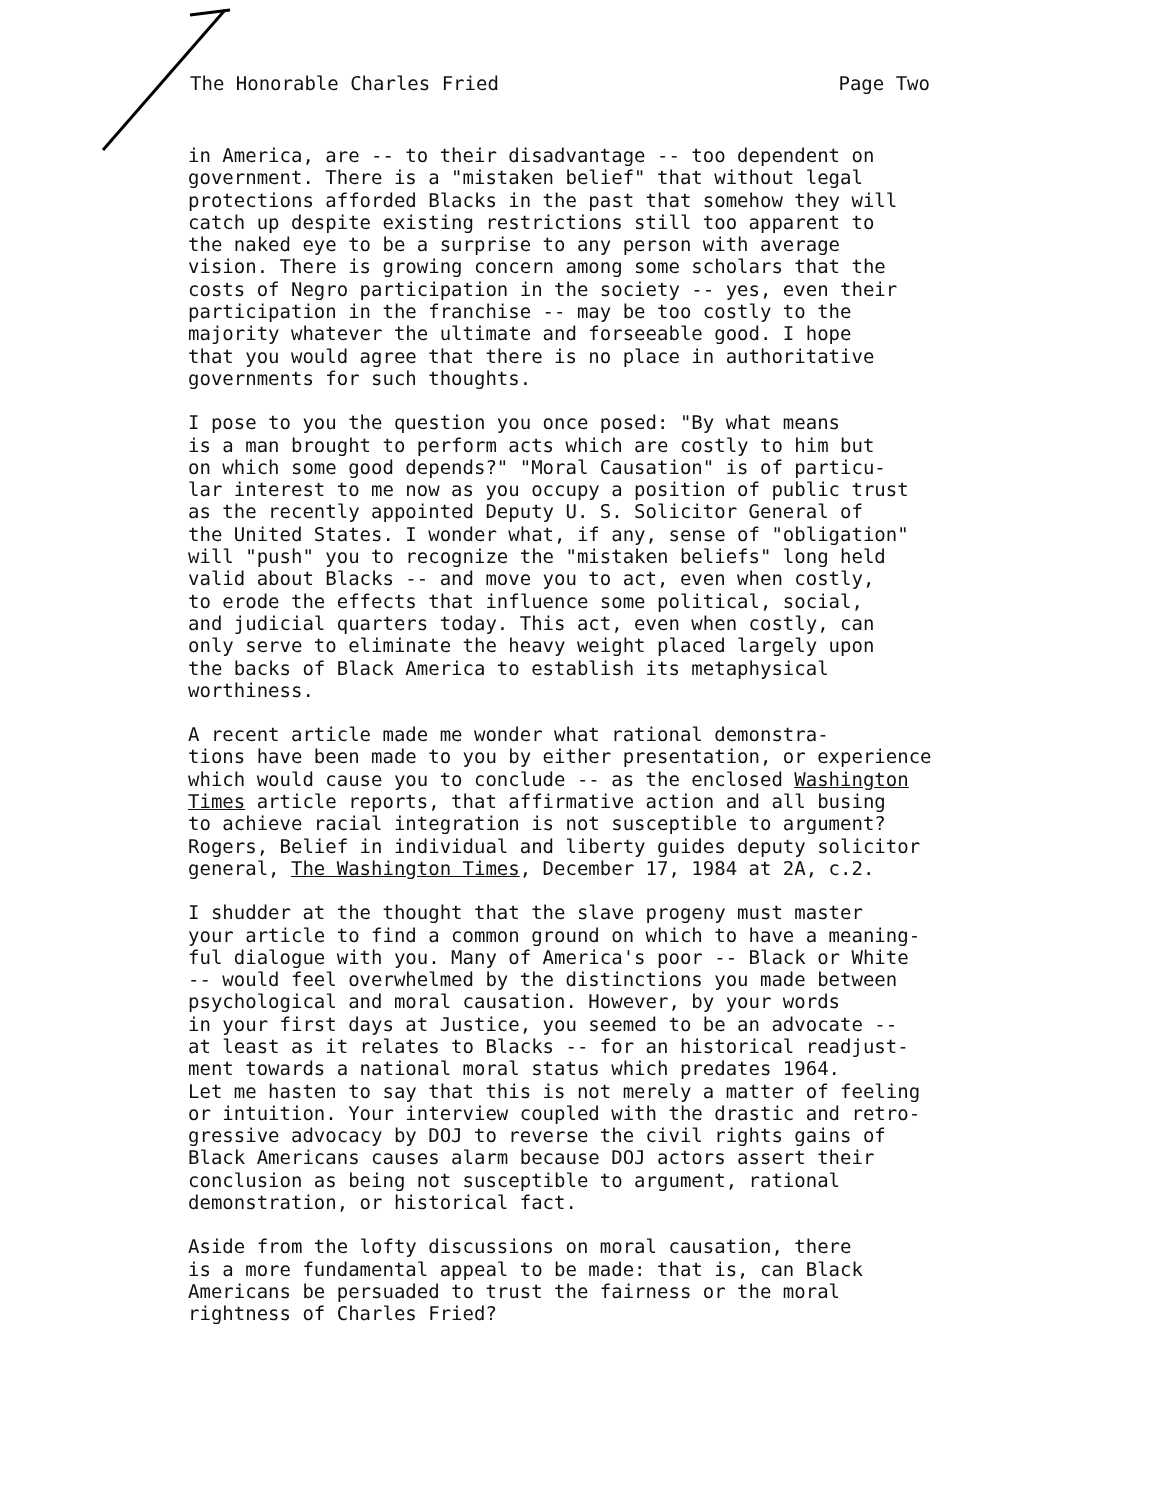The Honorable Charles Fried Page Two
in America, are -- to their disadvantage -- too dependent on government. There is a "mistaken belief" that without legal protections afforded Blacks in the past that somehow they will catch up despite existing restrictions still too apparent to the naked eye to be a surprise to any person with average vision. There is growing concern among some scholars that the costs of Negro participation in the society -- yes, even their participation in the franchise -- may be too costly to the majority whatever the ultimate and forseeable good. I hope that you would agree that there is no place in authoritative governments for such thoughts.
I pose to you the question you once posed: "By what means is a man brought to perform acts which are costly to him but on which some good depends?" "Moral Causation" is of particu- lar interest to me now as you occupy a position of public trust as the recently appointed Deputy U. S. Solicitor General of the United States. I wonder what, if any, sense of "obligation" will "push" you to recognize the "mistaken beliefs" long held valid about Blacks -- and move you to act, even when costly, to erode the effects that influence some political, social, and judicial quarters today. This act, even when costly, can only serve to eliminate the heavy weight placed largely upon the backs of Black America to establish its metaphysical worthiness.
A recent article made me wonder what rational demonstra- tions have been made to you by either presentation, or experience which would cause you to conclude -- as the enclosed Washington Times article reports, that affirmative action and all busing to achieve racial integration is not susceptible to argument? Rogers, Belief in individual and liberty guides deputy solicitor general, The Washington Times, December 17, 1984 at 2A, c.2.
I shudder at the thought that the slave progeny must master your article to find a common ground on which to have a meaning- ful dialogue with you. Many of America's poor -- Black or White -- would feel overwhelmed by the distinctions you made between psychological and moral causation. However, by your words in your first days at Justice, you seemed to be an advocate -- at least as it relates to Blacks -- for an historical readjust- ment towards a national moral status which predates 1964. Let me hasten to say that this is not merely a matter of feeling or intuition. Your interview coupled with the drastic and retro- gressive advocacy by DOJ to reverse the civil rights gains of Black Americans causes alarm because DOJ actors assert their conclusion as being not susceptible to argument, rational demonstration, or historical fact.
Aside from the lofty discussions on moral causation, there is a more fundamental appeal to be made: that is, can Black Americans be persuaded to trust the fairness or the moral rightness of Charles Fried?